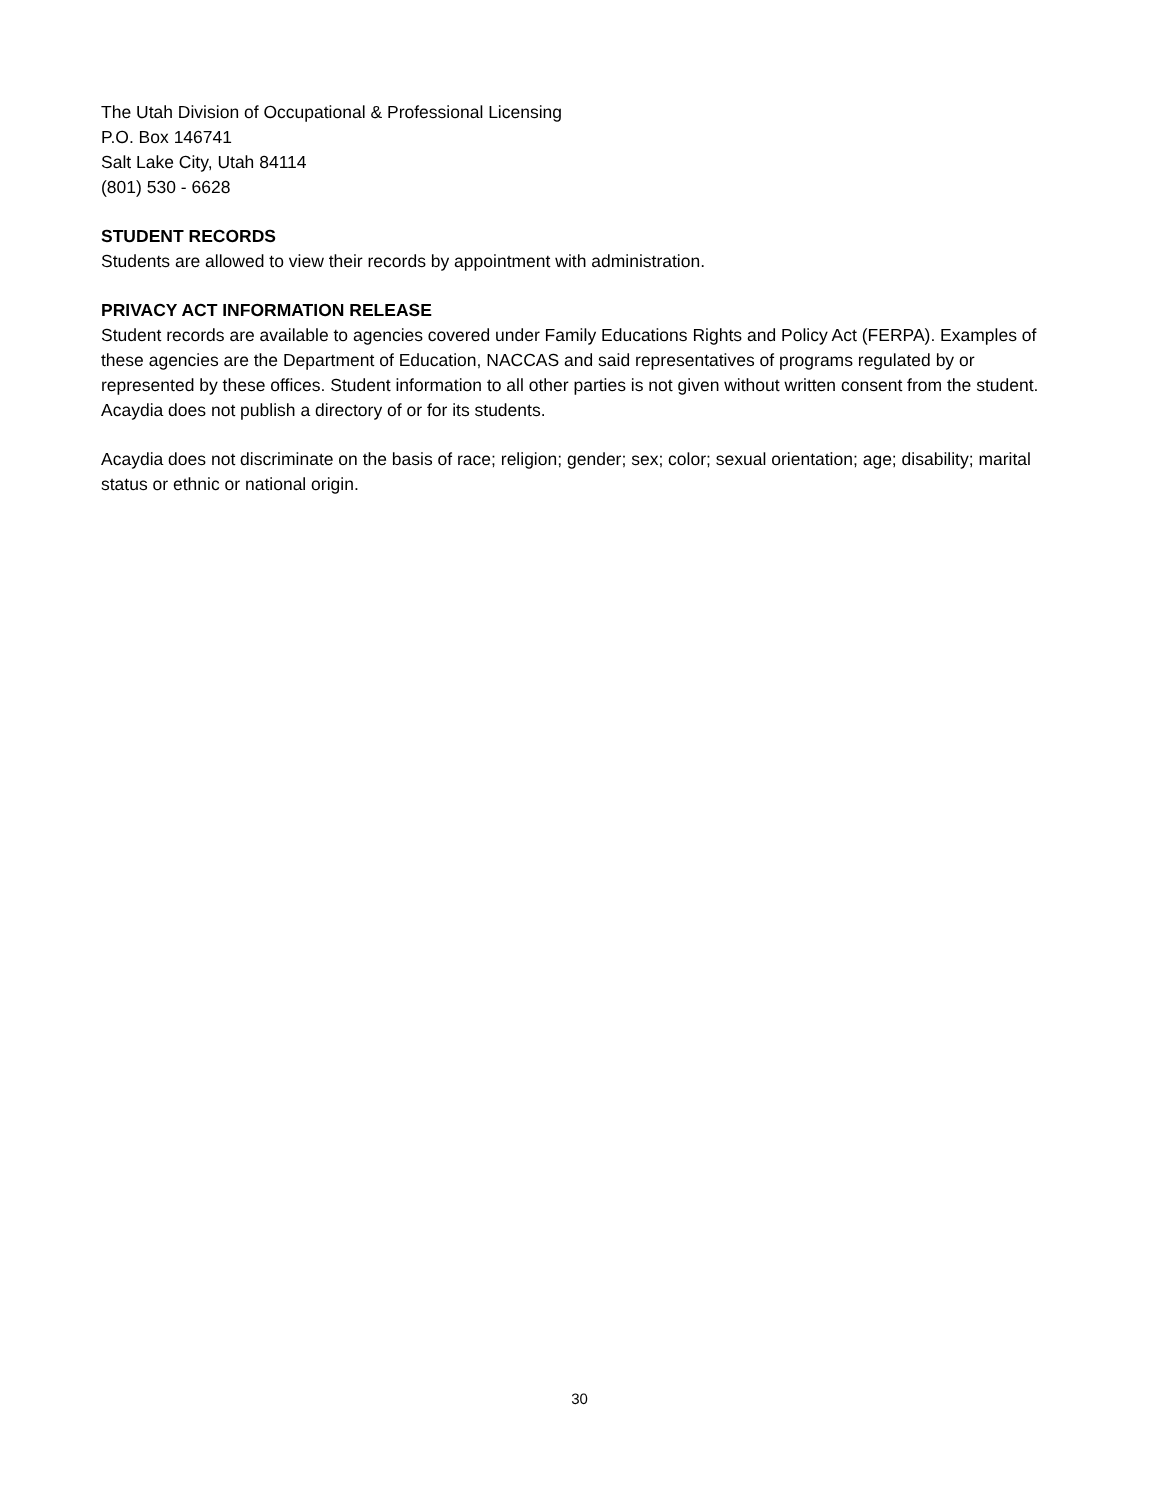The Utah Division of Occupational & Professional Licensing
P.O. Box 146741
Salt Lake City, Utah 84114
(801) 530 - 6628
STUDENT RECORDS
Students are allowed to view their records by appointment with administration.
PRIVACY ACT INFORMATION RELEASE
Student records are available to agencies covered under Family Educations Rights and Policy Act (FERPA). Examples of these agencies are the Department of Education, NACCAS and said representatives of programs regulated by or represented by these offices. Student information to all other parties is not given without written consent from the student. Acaydia does not publish a directory of or for its students.
Acaydia does not discriminate on the basis of race; religion; gender; sex; color; sexual orientation; age; disability; marital status or ethnic or national origin.
30